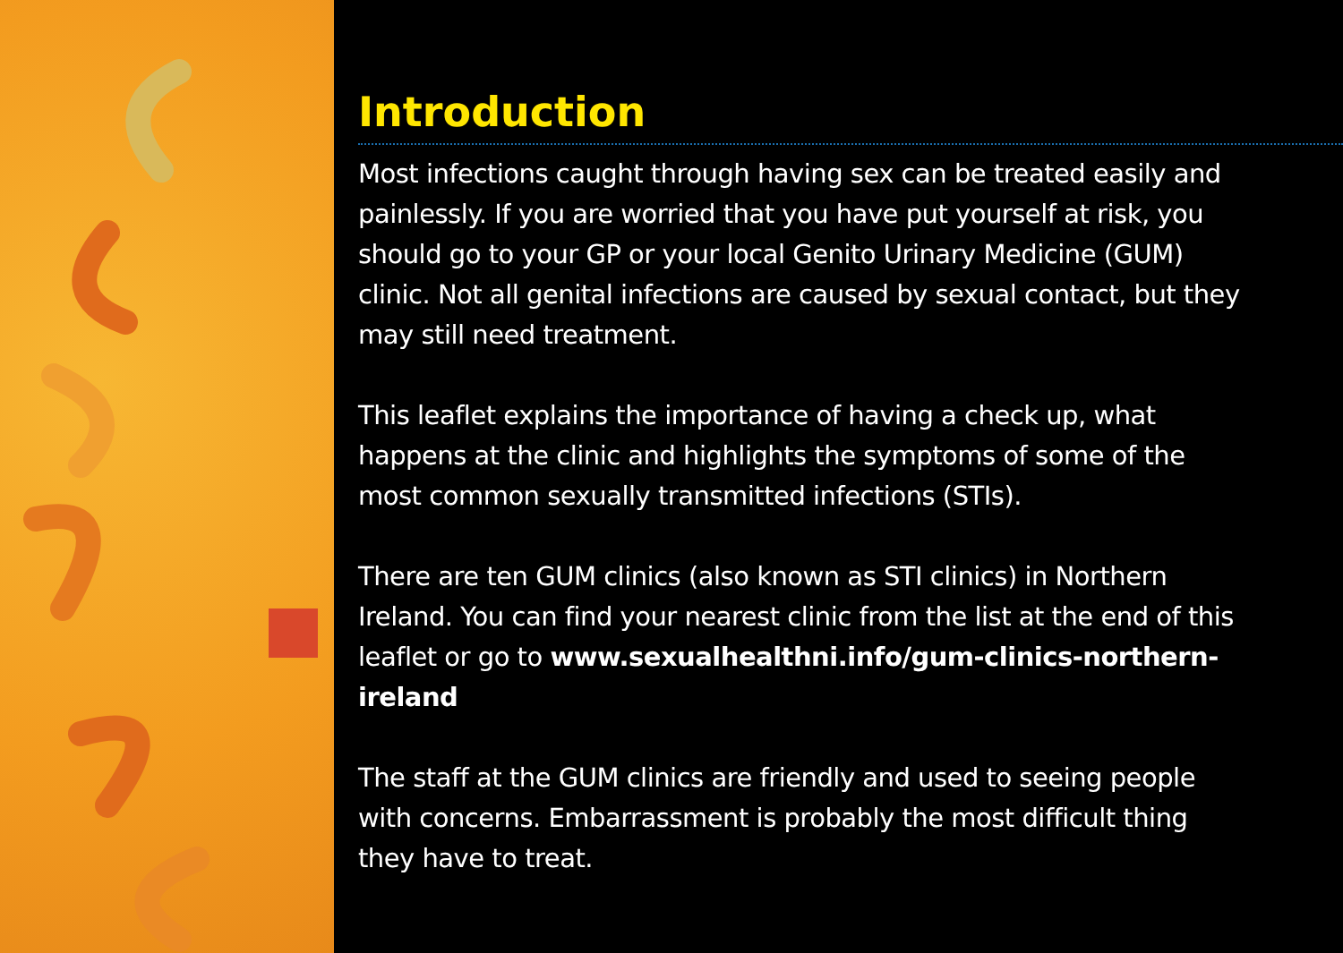Introduction
Most infections caught through having sex can be treated easily and painlessly. If you are worried that you have put yourself at risk, you should go to your GP or your local Genito Urinary Medicine (GUM) clinic. Not all genital infections are caused by sexual contact, but they may still need treatment.
This leaflet explains the importance of having a check up, what happens at the clinic and highlights the symptoms of some of the most common sexually transmitted infections (STIs).
There are ten GUM clinics (also known as STI clinics) in Northern Ireland. You can find your nearest clinic from the list at the end of this leaflet or go to www.sexualhealthni.info/gum-clinics-northern-ireland
The staff at the GUM clinics are friendly and used to seeing people with concerns. Embarrassment is probably the most difficult thing they have to treat.